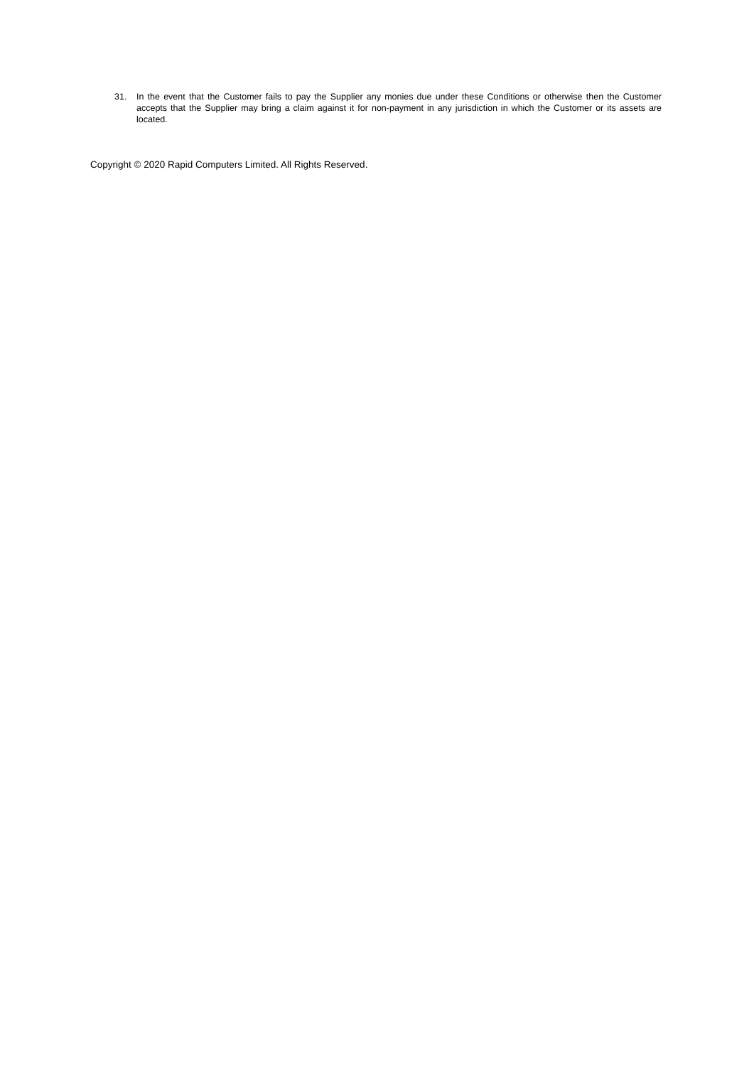31. In the event that the Customer fails to pay the Supplier any monies due under these Conditions or otherwise then the Customer accepts that the Supplier may bring a claim against it for non-payment in any jurisdiction in which the Customer or its assets are located.
Copyright © 2020 Rapid Computers Limited. All Rights Reserved.